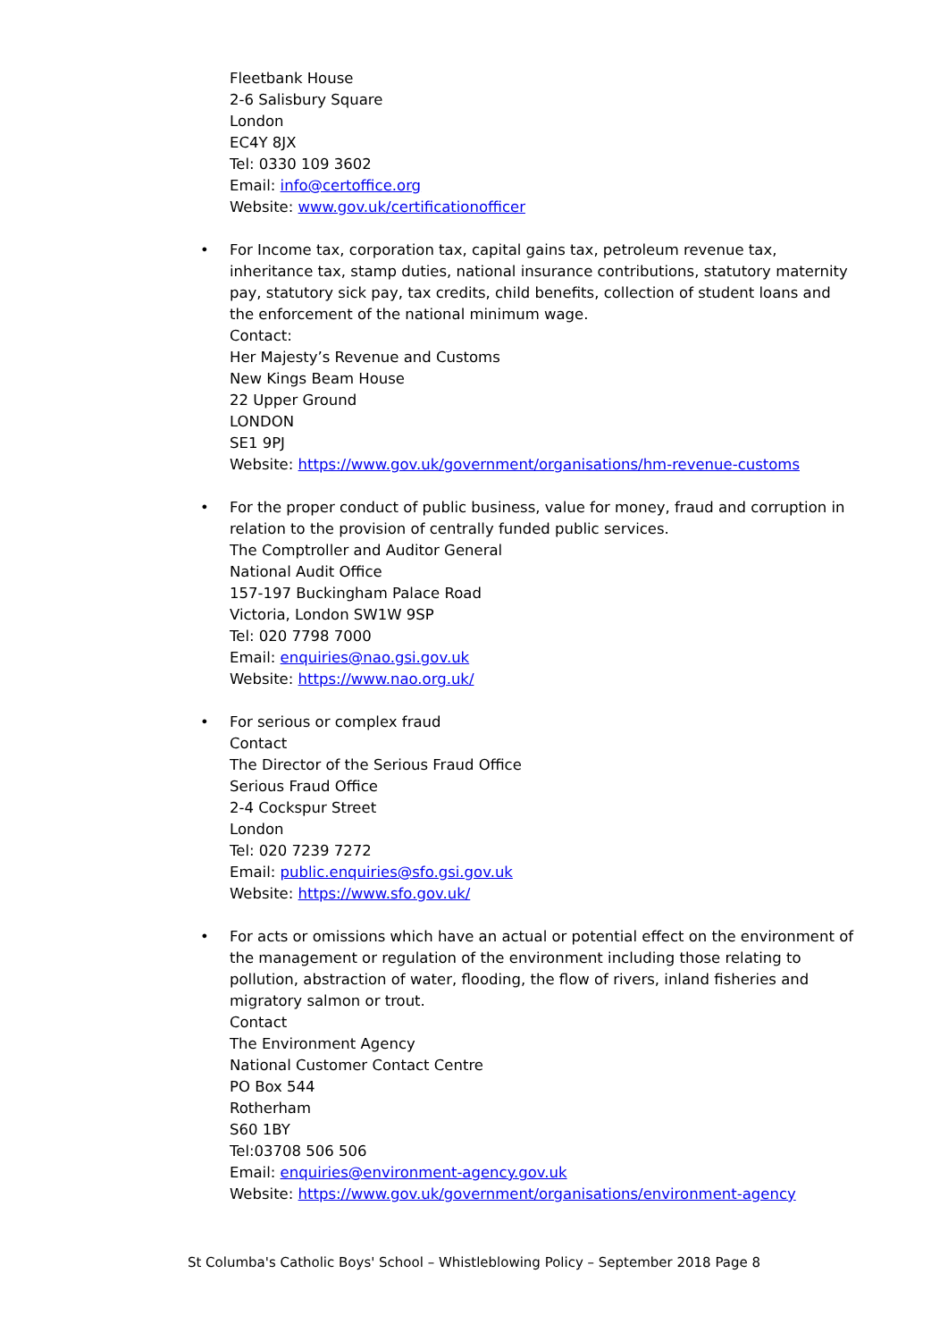Fleetbank House
2-6 Salisbury Square
London
EC4Y 8JX
Tel: 0330 109 3602
Email: info@certoffice.org
Website: www.gov.uk/certificationofficer
• For Income tax, corporation tax, capital gains tax, petroleum revenue tax, inheritance tax, stamp duties, national insurance contributions, statutory maternity pay, statutory sick pay, tax credits, child benefits, collection of student loans and the enforcement of the national minimum wage.
Contact:
Her Majesty’s Revenue and Customs
New Kings Beam House
22 Upper Ground
LONDON
SE1 9PJ
Website: https://www.gov.uk/government/organisations/hm-revenue-customs
• For the proper conduct of public business, value for money, fraud and corruption in relation to the provision of centrally funded public services.
The Comptroller and Auditor General
National Audit Office
157-197 Buckingham Palace Road
Victoria, London SW1W 9SP
Tel: 020 7798 7000
Email: enquiries@nao.gsi.gov.uk
Website: https://www.nao.org.uk/
• For serious or complex fraud
Contact
The Director of the Serious Fraud Office
Serious Fraud Office
2-4 Cockspur Street
London
Tel: 020 7239 7272
Email: public.enquiries@sfo.gsi.gov.uk
Website: https://www.sfo.gov.uk/
• For acts or omissions which have an actual or potential effect on the environment of the management or regulation of the environment including those relating to pollution, abstraction of water, flooding, the flow of rivers, inland fisheries and migratory salmon or trout.
Contact
The Environment Agency
National Customer Contact Centre
PO Box 544
Rotherham
S60 1BY
Tel:03708 506 506
Email: enquiries@environment-agency.gov.uk
Website: https://www.gov.uk/government/organisations/environment-agency
St Columba's Catholic Boys' School – Whistleblowing Policy – September 2018 Page 8